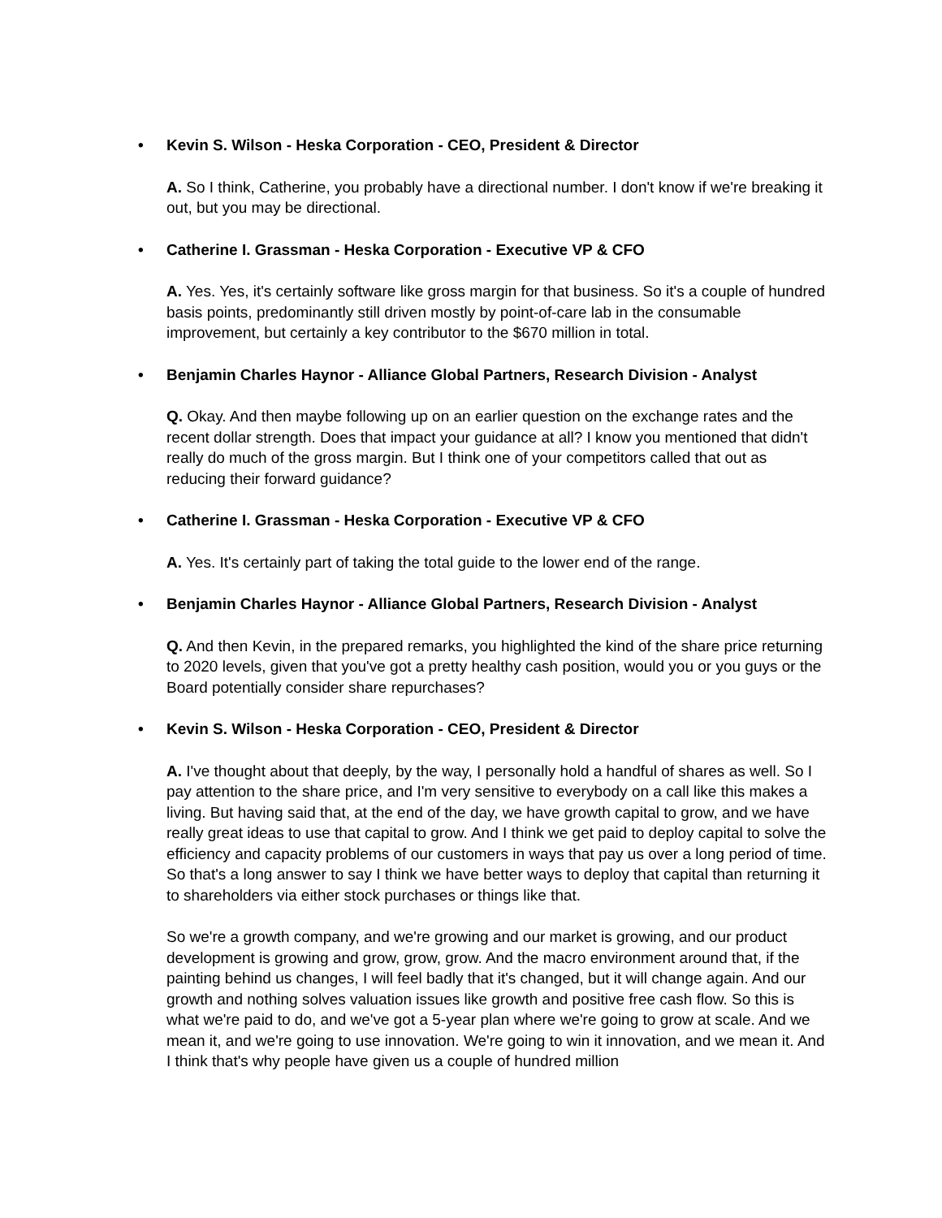• Kevin S. Wilson - Heska Corporation - CEO, President & Director
A. So I think, Catherine, you probably have a directional number. I don't know if we're breaking it out, but you may be directional.
• Catherine I. Grassman - Heska Corporation - Executive VP & CFO
A. Yes. Yes, it's certainly software like gross margin for that business. So it's a couple of hundred basis points, predominantly still driven mostly by point-of-care lab in the consumable improvement, but certainly a key contributor to the $670 million in total.
• Benjamin Charles Haynor - Alliance Global Partners, Research Division - Analyst
Q. Okay. And then maybe following up on an earlier question on the exchange rates and the recent dollar strength. Does that impact your guidance at all? I know you mentioned that didn't really do much of the gross margin. But I think one of your competitors called that out as reducing their forward guidance?
• Catherine I. Grassman - Heska Corporation - Executive VP & CFO
A. Yes. It's certainly part of taking the total guide to the lower end of the range.
• Benjamin Charles Haynor - Alliance Global Partners, Research Division - Analyst
Q. And then Kevin, in the prepared remarks, you highlighted the kind of the share price returning to 2020 levels, given that you've got a pretty healthy cash position, would you or you guys or the Board potentially consider share repurchases?
• Kevin S. Wilson - Heska Corporation - CEO, President & Director
A. I've thought about that deeply, by the way, I personally hold a handful of shares as well. So I pay attention to the share price, and I'm very sensitive to everybody on a call like this makes a living. But having said that, at the end of the day, we have growth capital to grow, and we have really great ideas to use that capital to grow. And I think we get paid to deploy capital to solve the efficiency and capacity problems of our customers in ways that pay us over a long period of time. So that's a long answer to say I think we have better ways to deploy that capital than returning it to shareholders via either stock purchases or things like that.
So we're a growth company, and we're growing and our market is growing, and our product development is growing and grow, grow, grow. And the macro environment around that, if the painting behind us changes, I will feel badly that it's changed, but it will change again. And our growth and nothing solves valuation issues like growth and positive free cash flow. So this is what we're paid to do, and we've got a 5-year plan where we're going to grow at scale. And we mean it, and we're going to use innovation. We're going to win it innovation, and we mean it. And I think that's why people have given us a couple of hundred million